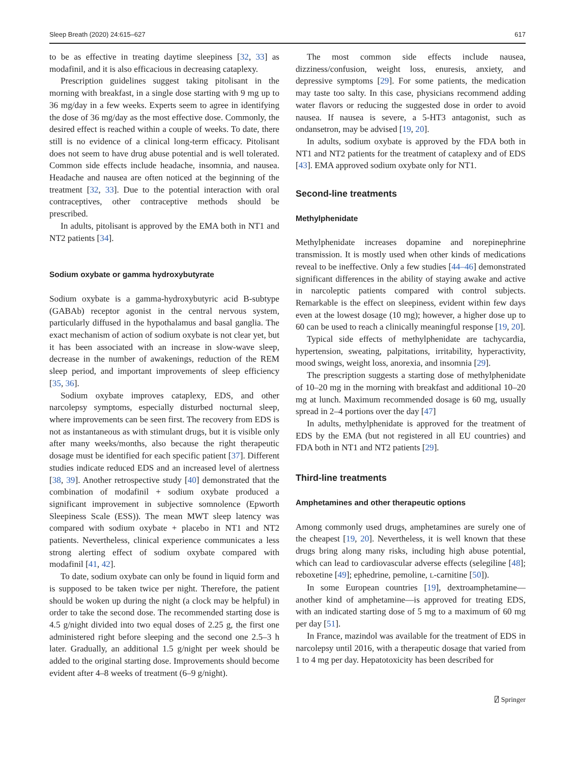Sleep Breath (2020) 24:615–627 617
to be as effective in treating daytime sleepiness [32, 33] as modafinil, and it is also efficacious in decreasing cataplexy.
Prescription guidelines suggest taking pitolisant in the morning with breakfast, in a single dose starting with 9 mg up to 36 mg/day in a few weeks. Experts seem to agree in identifying the dose of 36 mg/day as the most effective dose. Commonly, the desired effect is reached within a couple of weeks. To date, there still is no evidence of a clinical long-term efficacy. Pitolisant does not seem to have drug abuse potential and is well tolerated. Common side effects include headache, insomnia, and nausea. Headache and nausea are often noticed at the beginning of the treatment [32, 33]. Due to the potential interaction with oral contraceptives, other contraceptive methods should be prescribed.
In adults, pitolisant is approved by the EMA both in NT1 and NT2 patients [34].
Sodium oxybate or gamma hydroxybutyrate
Sodium oxybate is a gamma-hydroxybutyric acid B-subtype (GABAb) receptor agonist in the central nervous system, particularly diffused in the hypothalamus and basal ganglia. The exact mechanism of action of sodium oxybate is not clear yet, but it has been associated with an increase in slow-wave sleep, decrease in the number of awakenings, reduction of the REM sleep period, and important improvements of sleep efficiency [35, 36].
Sodium oxybate improves cataplexy, EDS, and other narcolepsy symptoms, especially disturbed nocturnal sleep, where improvements can be seen first. The recovery from EDS is not as instantaneous as with stimulant drugs, but it is visible only after many weeks/months, also because the right therapeutic dosage must be identified for each specific patient [37]. Different studies indicate reduced EDS and an increased level of alertness [38, 39]. Another retrospective study [40] demonstrated that the combination of modafinil + sodium oxybate produced a significant improvement in subjective somnolence (Epworth Sleepiness Scale (ESS)). The mean MWT sleep latency was compared with sodium oxybate + placebo in NT1 and NT2 patients. Nevertheless, clinical experience communicates a less strong alerting effect of sodium oxybate compared with modafinil [41, 42].
To date, sodium oxybate can only be found in liquid form and is supposed to be taken twice per night. Therefore, the patient should be woken up during the night (a clock may be helpful) in order to take the second dose. The recommended starting dose is 4.5 g/night divided into two equal doses of 2.25 g, the first one administered right before sleeping and the second one 2.5–3 h later. Gradually, an additional 1.5 g/night per week should be added to the original starting dose. Improvements should become evident after 4–8 weeks of treatment (6–9 g/night).
The most common side effects include nausea, dizziness/confusion, weight loss, enuresis, anxiety, and depressive symptoms [29]. For some patients, the medication may taste too salty. In this case, physicians recommend adding water flavors or reducing the suggested dose in order to avoid nausea. If nausea is severe, a 5-HT3 antagonist, such as ondansetron, may be advised [19, 20].
In adults, sodium oxybate is approved by the FDA both in NT1 and NT2 patients for the treatment of cataplexy and of EDS [43]. EMA approved sodium oxybate only for NT1.
Second-line treatments
Methylphenidate
Methylphenidate increases dopamine and norepinephrine transmission. It is mostly used when other kinds of medications reveal to be ineffective. Only a few studies [44–46] demonstrated significant differences in the ability of staying awake and active in narcoleptic patients compared with control subjects. Remarkable is the effect on sleepiness, evident within few days even at the lowest dosage (10 mg); however, a higher dose up to 60 can be used to reach a clinically meaningful response [19, 20].
Typical side effects of methylphenidate are tachycardia, hypertension, sweating, palpitations, irritability, hyperactivity, mood swings, weight loss, anorexia, and insomnia [29].
The prescription suggests a starting dose of methylphenidate of 10–20 mg in the morning with breakfast and additional 10–20 mg at lunch. Maximum recommended dosage is 60 mg, usually spread in 2–4 portions over the day [47]
In adults, methylphenidate is approved for the treatment of EDS by the EMA (but not registered in all EU countries) and FDA both in NT1 and NT2 patients [29].
Third-line treatments
Amphetamines and other therapeutic options
Among commonly used drugs, amphetamines are surely one of the cheapest [19, 20]. Nevertheless, it is well known that these drugs bring along many risks, including high abuse potential, which can lead to cardiovascular adverse effects (selegiline [48]; reboxetine [49]; ephedrine, pemoline, L-carnitine [50]).
In some European countries [19], dextroamphetamine—another kind of amphetamine—is approved for treating EDS, with an indicated starting dose of 5 mg to a maximum of 60 mg per day [51].
In France, mazindol was available for the treatment of EDS in narcolepsy until 2016, with a therapeutic dosage that varied from 1 to 4 mg per day. Hepatotoxicity has been described for
⍁ Springer